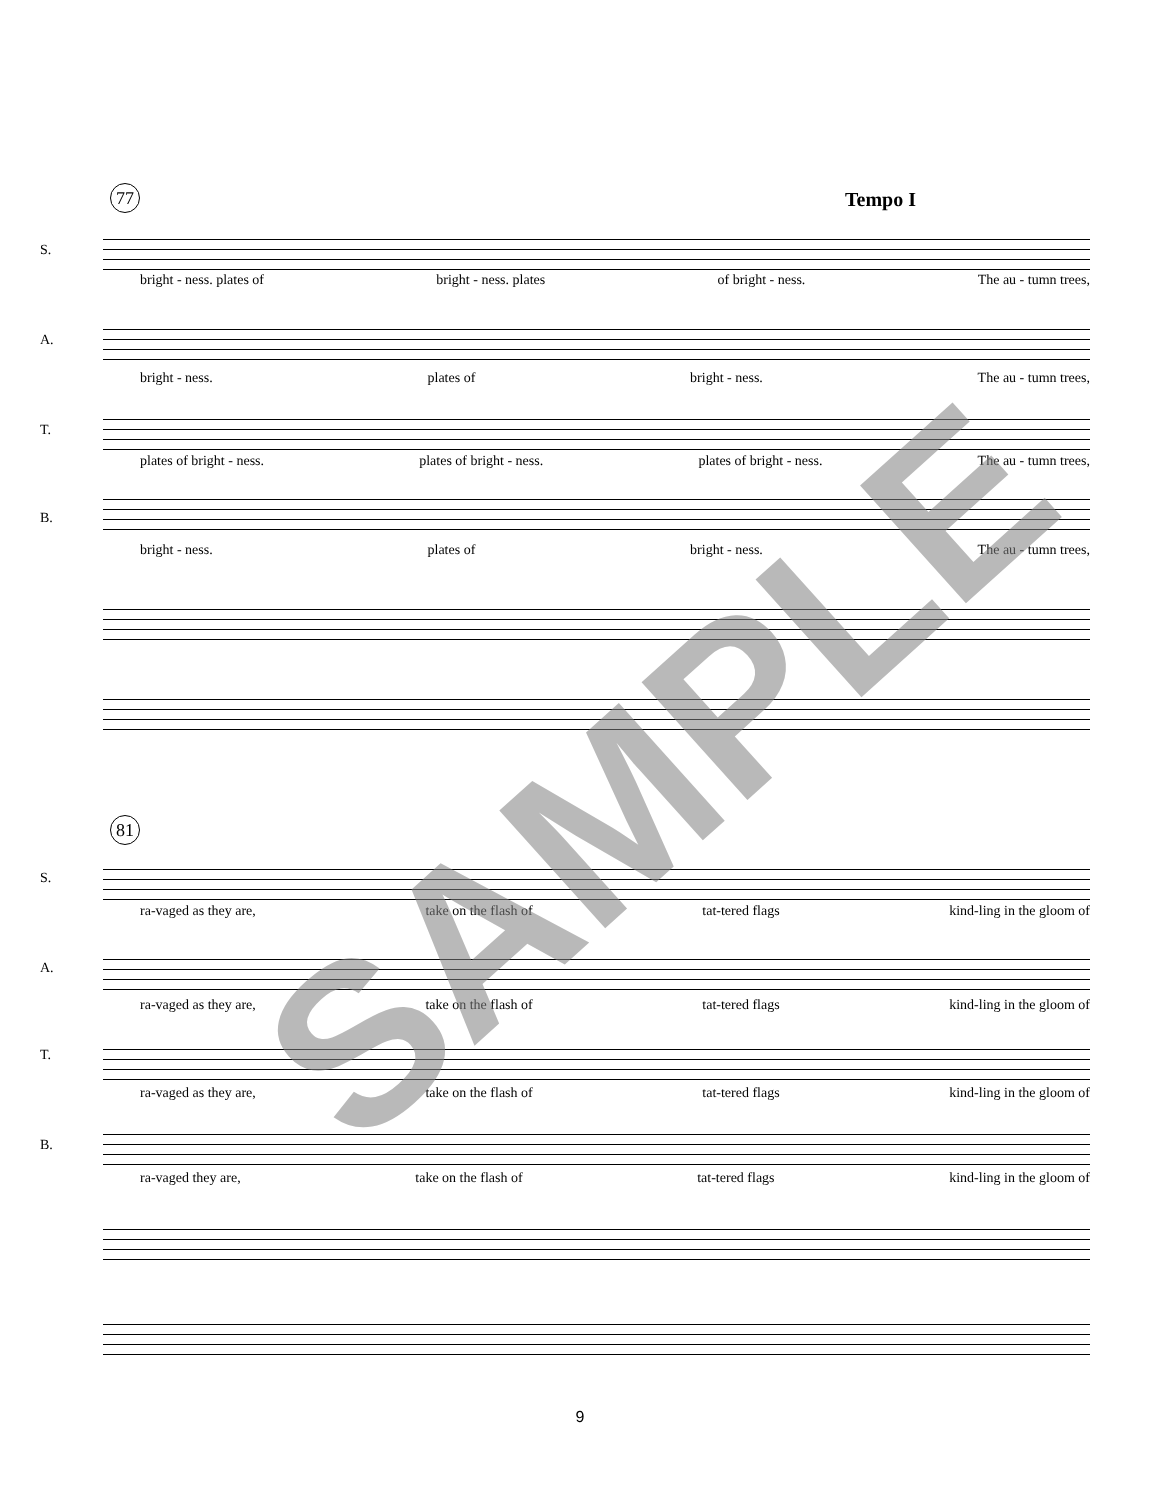77 Tempo I
S.
bright - ness. plates of bright - ness. plates of bright - ness. The au - tumn trees,
A.
bright - ness. plates of bright - ness. The au - tumn trees,
T.
plates of bright - ness. plates of bright - ness. plates of bright - ness. The au - tumn trees,
B.
bright - ness. plates of bright - ness. The au - tumn trees,
81
S.
ra-vaged as they are, take on the flash of tat-tered flags kind-ling in the gloom of
A.
ra-vaged as they are, take on the flash of tat-tered flags kind-ling in the gloom of
T.
ra-vaged as they are, take on the flash of tat-tered flags kind-ling in the gloom of
B.
ra-vaged they are, take on the flash of tat-tered flags kind-ling in the gloom of
SAMPLE
9